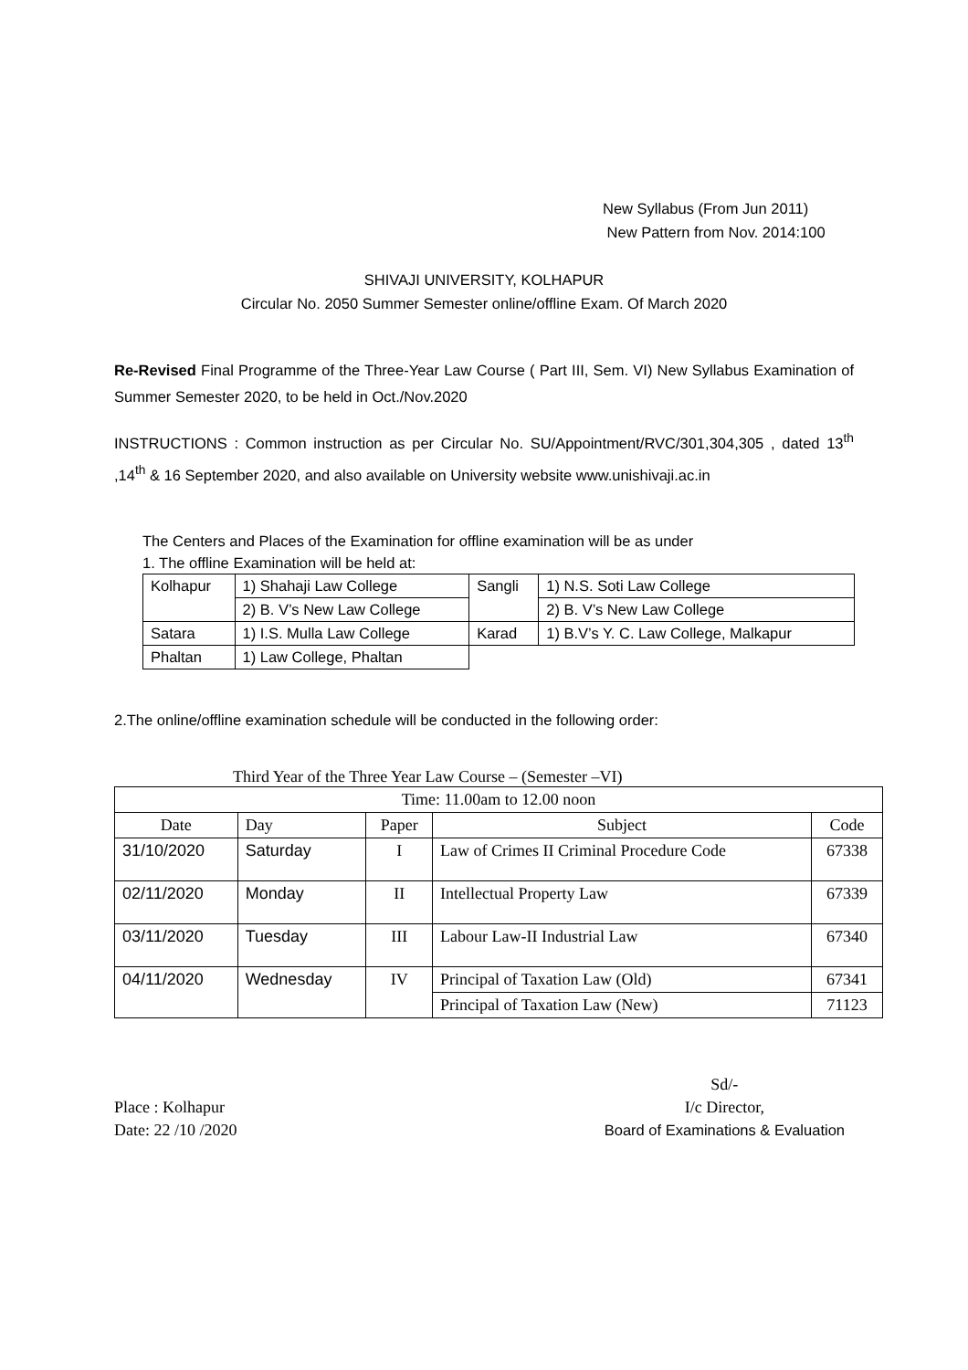New Syllabus (From Jun 2011)
New Pattern from Nov. 2014:100
SHIVAJI UNIVERSITY, KOLHAPUR
Circular No. 2050 Summer Semester online/offline Exam. Of March 2020
Re-Revised Final Programme of the Three-Year Law Course ( Part III, Sem. VI) New Syllabus Examination of Summer Semester 2020, to be held in Oct./Nov.2020
INSTRUCTIONS : Common instruction as per Circular No. SU/Appointment/RVC/301,304,305 , dated 13<sup>th</sup> ,14<sup>th</sup> & 16 September 2020, and also available on University website www.unishivaji.ac.in
The Centers and Places of the Examination for offline examination will be as under
1. The offline Examination will be held at:
| Kolhapur | 1) Shahaji Law College | Sangli | 1) N.S. Soti Law College |
| | 2) B. V’s New Law College | | 2) B. V’s New Law College |
| Satara | 1) I.S. Mulla Law College | Karad | 1) B.V’s Y. C. Law College, Malkapur |
| Phaltan | 1) Law College, Phaltan | | |
2.The online/offline examination schedule will be conducted in the following order:
Third Year of the Three Year Law Course – (Semester –VI)
| Time: 11.00am to 12.00 noon | | | | |
| Date | Day | Paper | Subject | Code |
| 31/10/2020 | Saturday | I | Law of Crimes II Criminal Procedure Code | 67338 |
| 02/11/2020 | Monday | II | Intellectual Property Law | 67339 |
| 03/11/2020 | Tuesday | III | Labour Law-II Industrial Law | 67340 |
| 04/11/2020 | Wednesday | IV | Principal of Taxation Law (Old) | 67341 |
| | | | Principal of Taxation Law (New) | 71123 |
Place : Kolhapur
Date: 22 /10 /2020
Sd/-
I/c Director,
Board of Examinations & Evaluation